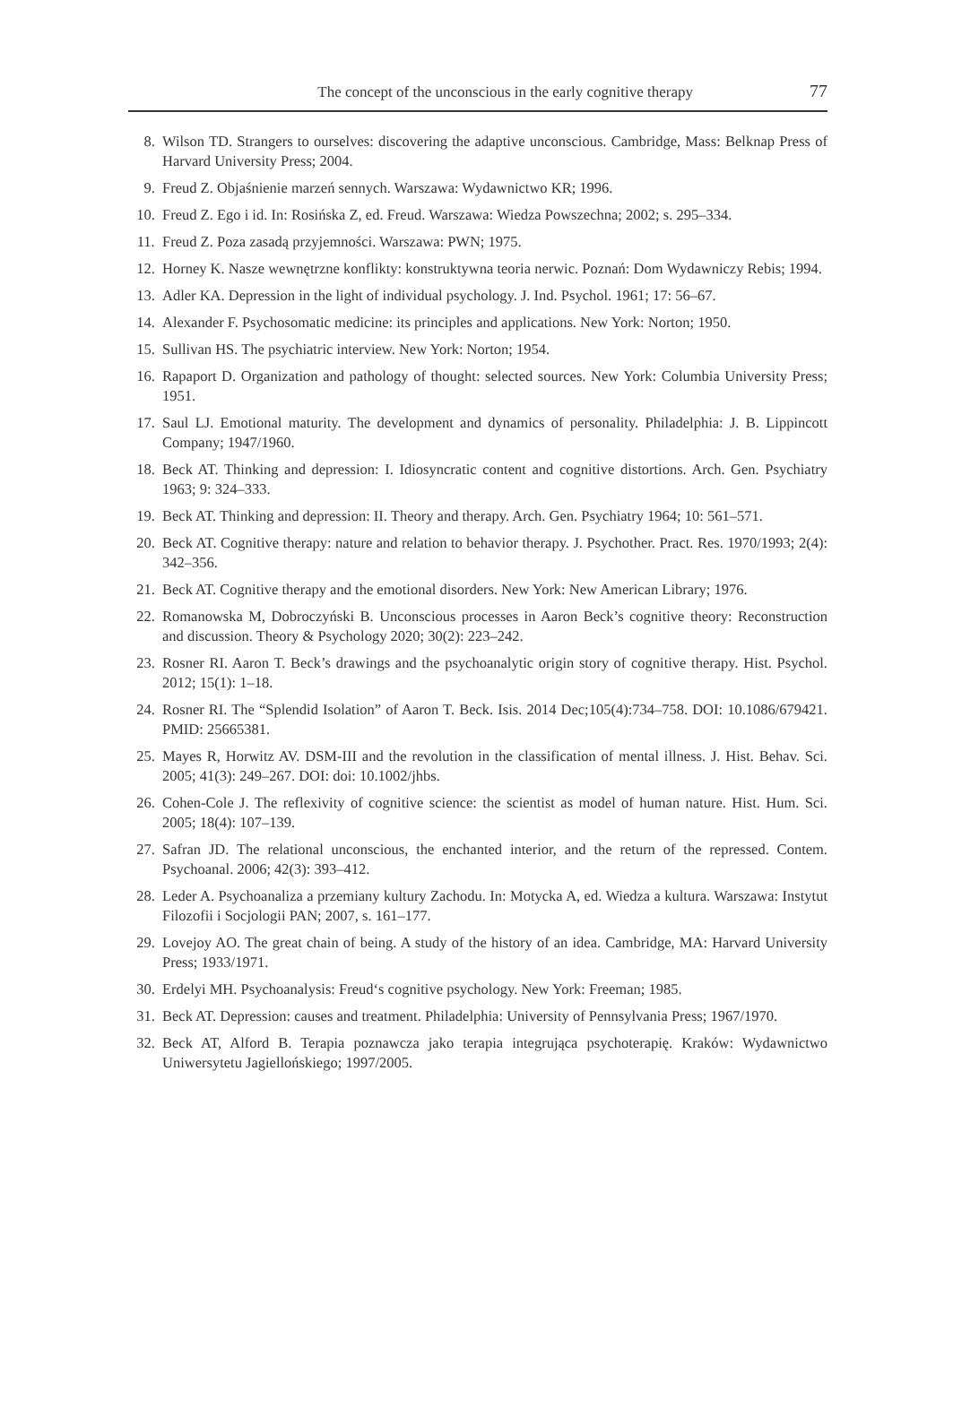The concept of the unconscious in the early cognitive therapy 77
8. Wilson TD. Strangers to ourselves: discovering the adaptive unconscious. Cambridge, Mass: Belknap Press of Harvard University Press; 2004.
9. Freud Z. Objaśnienie marzeń sennych. Warszawa: Wydawnictwo KR; 1996.
10. Freud Z. Ego i id. In: Rosińska Z, ed. Freud. Warszawa: Wiedza Powszechna; 2002; s. 295–334.
11. Freud Z. Poza zasadą przyjemności. Warszawa: PWN; 1975.
12. Horney K. Nasze wewnętrzne konflikty: konstruktywna teoria nerwic. Poznań: Dom Wydawniczy Rebis; 1994.
13. Adler KA. Depression in the light of individual psychology. J. Ind. Psychol. 1961; 17: 56–67.
14. Alexander F. Psychosomatic medicine: its principles and applications. New York: Norton; 1950.
15. Sullivan HS. The psychiatric interview. New York: Norton; 1954.
16. Rapaport D. Organization and pathology of thought: selected sources. New York: Columbia University Press; 1951.
17. Saul LJ. Emotional maturity. The development and dynamics of personality. Philadelphia: J. B. Lippincott Company; 1947/1960.
18. Beck AT. Thinking and depression: I. Idiosyncratic content and cognitive distortions. Arch. Gen. Psychiatry 1963; 9: 324–333.
19. Beck AT. Thinking and depression: II. Theory and therapy. Arch. Gen. Psychiatry 1964; 10: 561–571.
20. Beck AT. Cognitive therapy: nature and relation to behavior therapy. J. Psychother. Pract. Res. 1970/1993; 2(4): 342–356.
21. Beck AT. Cognitive therapy and the emotional disorders. New York: New American Library; 1976.
22. Romanowska M, Dobroczyński B. Unconscious processes in Aaron Beck’s cognitive theory: Reconstruction and discussion. Theory & Psychology 2020; 30(2): 223–242.
23. Rosner RI. Aaron T. Beck’s drawings and the psychoanalytic origin story of cognitive therapy. Hist. Psychol. 2012; 15(1): 1–18.
24. Rosner RI. The “Splendid Isolation” of Aaron T. Beck. Isis. 2014 Dec;105(4):734–758. DOI: 10.1086/679421. PMID: 25665381.
25. Mayes R, Horwitz AV. DSM-III and the revolution in the classification of mental illness. J. Hist. Behav. Sci. 2005; 41(3): 249–267. DOI: doi: 10.1002/jhbs.
26. Cohen-Cole J. The reflexivity of cognitive science: the scientist as model of human nature. Hist. Hum. Sci. 2005; 18(4): 107–139.
27. Safran JD. The relational unconscious, the enchanted interior, and the return of the repressed. Contem. Psychoanal. 2006; 42(3): 393–412.
28. Leder A. Psychoanaliza a przemiany kultury Zachodu. In: Motycka A, ed. Wiedza a kultura. Warszawa: Instytut Filozofii i Socjologii PAN; 2007, s. 161–177.
29. Lovejoy AO. The great chain of being. A study of the history of an idea. Cambridge, MA: Harvard University Press; 1933/1971.
30. Erdelyi MH. Psychoanalysis: Freud‘s cognitive psychology. New York: Freeman; 1985.
31. Beck AT. Depression: causes and treatment. Philadelphia: University of Pennsylvania Press; 1967/1970.
32. Beck AT, Alford B. Terapia poznawcza jako terapia integrująca psychoterapię. Kraków: Wydawnictwo Uniwersytetu Jagiellońskiego; 1997/2005.